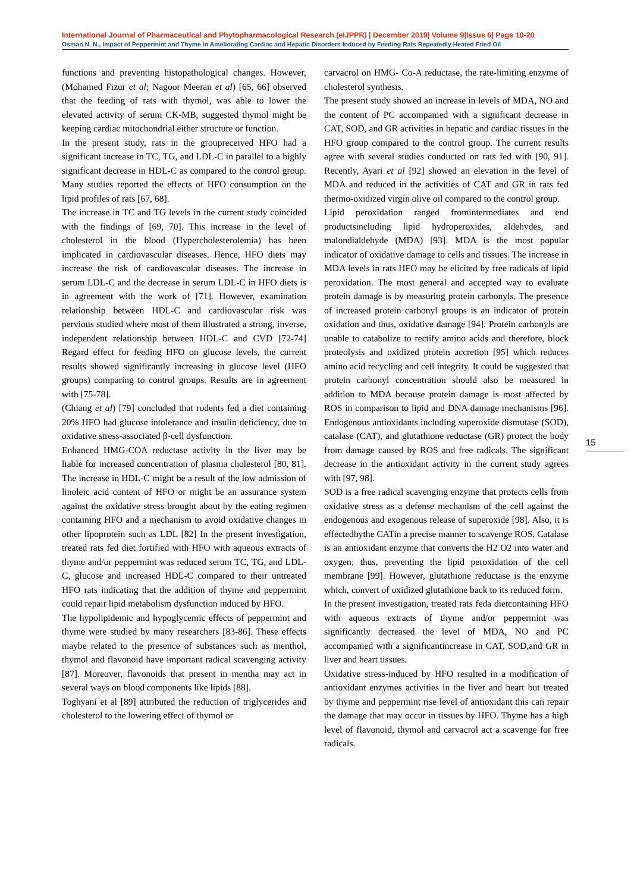International Journal of Pharmaceutical and Phytopharmacological Research (eIJPPR) | December 2019| Volume 9|Issue 6| Page 10-20
Osman N. N., Impact of Peppermint and Thyme in Ameliorating Cardiac and Hepatic Disorders Induced by Feeding Rats Repeatedly Heated Fried Oil
functions and preventing histopathological changes. However,(Mohamed Fizur et al; Nagoor Meeran et al) [65, 66] observed that the feeding of rats with thymol, was able to lower the elevated activity of serum CK-MB, suggested thymol might be keeping cardiac mitochondrial either structure or function.
In the present study, rats in the groupreceived HFO had a significant increase in TC, TG, and LDL-C in parallel to a highly significant decrease in HDL-C as compared to the control group. Many studies reported the effects of HFO consumption on the lipid profiles of rats [67, 68].
The increase in TC and TG levels in the current study coincided with the findings of [69, 70]. This increase in the level of cholesterol in the blood (Hypercholesterolemia) has been implicated in cardiovascular diseases. Hence, HFO diets may increase the risk of cardiovascular diseases. The increase in serum LDL-C and the decrease in serum LDL-C in HFO diets is in agreement with the work of [71]. However, examination relationship between HDL-C and cardiovascular risk was pervious studied where most of them illustrated a strong, inverse, independent relationship between HDL-C and CVD [72-74] Regard effect for feeding HFO on glucose levels, the current results showed significantly increasing in glucose level (HFO groups) comparing to control groups. Results are in agreement with [75-78].
(Chiang et al) [79] concluded that rodents fed a diet containing 20% HFO had glucose intolerance and insulin deficiency, due to oxidative stress-associated β-cell dysfunction.
Enhanced HMG-COA reductase activity in the liver may be liable for increased concentration of plasma cholesterol [80, 81]. The increase in HDL-C might be a result of the low admission of linoleic acid content of HFO or might be an assurance system against the oxidative stress brought about by the eating regimen containing HFO and a mechanism to avoid oxidative changes in other lipoprotein such as LDL [82] In the present investigation, treated rats fed diet fortified with HFO with aqueous extracts of thyme and/or peppermint was reduced serum TC, TG, and LDL-C, glucose and increased HDL-C compared to their untreated HFO rats indicating that the addition of thyme and peppermint could repair lipid metabolism dysfunction induced by HFO.
The hypolipidemic and hypoglycemic effects of peppermint and thyme were studied by many researchers [83-86]. These effects maybe related to the presence of substances such as menthol, thymol and flavonoid have important radical scavenging activity [87]. Moreover, flavonoids that present in mentha may act in several ways on blood components like lipids [88].
Toghyani et al [89] attributed the reduction of triglycerides and cholesterol to the lowering effect of thymol or
carvacrol on HMG- Co-A reductase, the rate-limiting enzyme of cholesterol synthesis.
The present study showed an increase in levels of MDA, NO and the content of PC accompanied with a significant decrease in CAT, SOD, and GR activities in hepatic and cardiac tissues in the HFO group compared to the control group. The current results agree with several studies conducted on rats fed with [90, 91]. Recently, Ayari et al [92] showed an elevation in the level of MDA and reduced in the activities of CAT and GR in rats fed thermo-oxidized virgin olive oil compared to the control group.
Lipid peroxidation ranged fromintermediates and end productsincluding lipid hydroperoxides, aldehydes, and malondialdehyde (MDA) [93]. MDA is the most popular indicator of oxidative damage to cells and tissues. The increase in MDA levels in rats HFO may be elicited by free radicals of lipid peroxidation. The most general and accepted way to evaluate protein damage is by measuring protein carbonyls. The presence of increased protein carbonyl groups is an indicator of protein oxidation and thus, oxidative damage [94]. Protein carbonyls are unable to catabolize to rectify amino acids and therefore, block proteolysis and oxidized protein accretion [95] which reduces amino acid recycling and cell integrity. It could be suggested that protein carbonyl concentration should also be measured in addition to MDA because protein damage is most affected by ROS in comparison to lipid and DNA damage mechanisms [96]. Endogenous antioxidants including superoxide dismutase (SOD), catalase (CAT), and glutathione reductase (GR) protect the body from damage caused by ROS and free radicals. The significant decrease in the antioxidant activity in the current study agrees with [97, 98].
SOD is a free radical scavenging enzyme that protects cells from oxidative stress as a defense mechanism of the cell against the endogenous and exogenous release of superoxide [98]. Also, it is effectedbythe CATin a precise manner to scavenge ROS. Catalase is an antioxidant enzyme that converts the H2 O2 into water and oxygen; thus, preventing the lipid peroxidation of the cell membrane [99]. However, glutathione reductase is the enzyme which, convert of oxidized glutathione back to its reduced form.
In the present investigation, treated rats feda dietcontaining HFO with aqueous extracts of thyme and/or peppermint was significantly decreased the level of MDA, NO and PC accompanied with a significantincrease in CAT, SOD,and GR in liver and heart tissues.
Oxidative stress-induced by HFO resulted in a modification of antioxidant enzymes activities in the liver and heart but treated by thyme and peppermint rise level of antioxidant this can repair the damage that may occur in tissues by HFO. Thyme has a high level of flavonoid, thymol and carvacrol act a scavenge for free radicals.
15